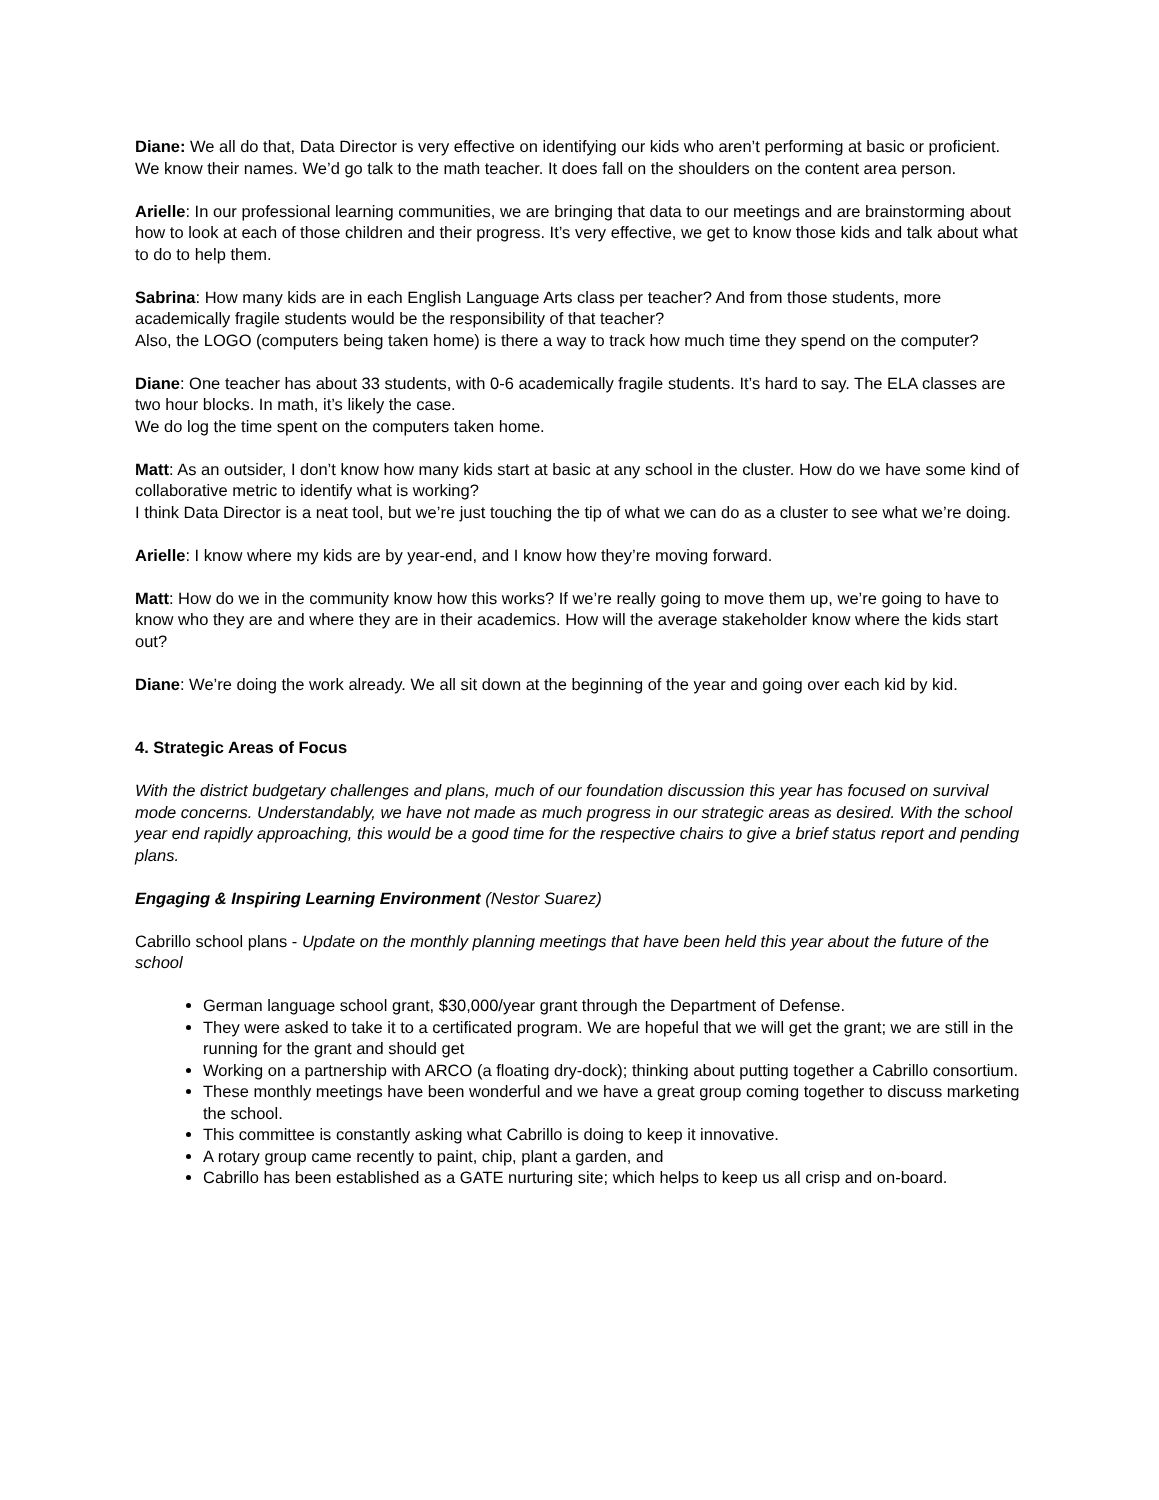Diane: We all do that, Data Director is very effective on identifying our kids who aren’t performing at basic or proficient. We know their names. We’d go talk to the math teacher. It does fall on the shoulders on the content area person.
Arielle: In our professional learning communities, we are bringing that data to our meetings and are brainstorming about how to look at each of those children and their progress. It’s very effective, we get to know those kids and talk about what to do to help them.
Sabrina: How many kids are in each English Language Arts class per teacher? And from those students, more academically fragile students would be the responsibility of that teacher?
Also, the LOGO (computers being taken home) is there a way to track how much time they spend on the computer?
Diane: One teacher has about 33 students, with 0-6 academically fragile students. It’s hard to say. The ELA classes are two hour blocks. In math, it’s likely the case.
We do log the time spent on the computers taken home.
Matt: As an outsider, I don’t know how many kids start at basic at any school in the cluster. How do we have some kind of collaborative metric to identify what is working?
I think Data Director is a neat tool, but we’re just touching the tip of what we can do as a cluster to see what we’re doing.
Arielle: I know where my kids are by year-end, and I know how they’re moving forward.
Matt: How do we in the community know how this works? If we’re really going to move them up, we’re going to have to know who they are and where they are in their academics. How will the average stakeholder know where the kids start out?
Diane: We’re doing the work already. We all sit down at the beginning of the year and going over each kid by kid.
4. Strategic Areas of Focus
With the district budgetary challenges and plans, much of our foundation discussion this year has focused on survival mode concerns. Understandably, we have not made as much progress in our strategic areas as desired. With the school year end rapidly approaching, this would be a good time for the respective chairs to give a brief status report and pending plans.
Engaging & Inspiring Learning Environment (Nestor Suarez)
Cabrillo school plans - Update on the monthly planning meetings that have been held this year about the future of the school
German language school grant, $30,000/year grant through the Department of Defense.
They were asked to take it to a certificated program. We are hopeful that we will get the grant; we are still in the running for the grant and should get
Working on a partnership with ARCO (a floating dry-dock); thinking about putting together a Cabrillo consortium.
These monthly meetings have been wonderful and we have a great group coming together to discuss marketing the school.
This committee is constantly asking what Cabrillo is doing to keep it innovative.
A rotary group came recently to paint, chip, plant a garden, and
Cabrillo has been established as a GATE nurturing site; which helps to keep us all crisp and on-board.